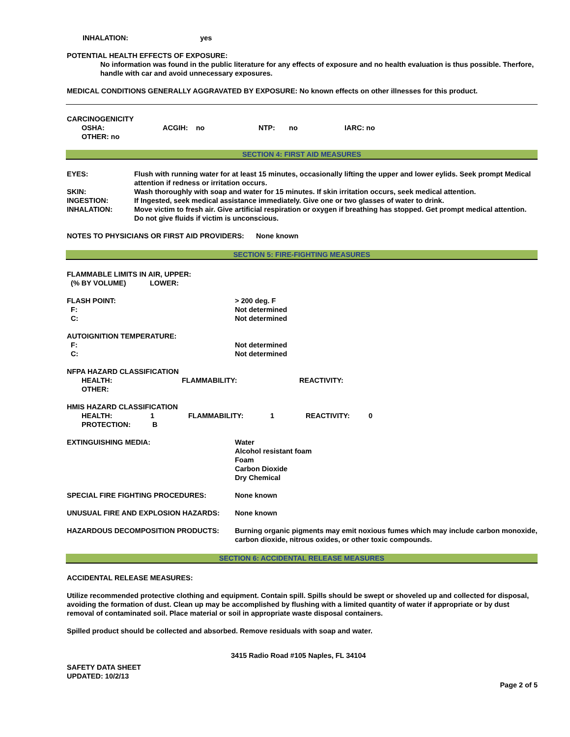INHALATION: yes
POTENTIAL HEALTH EFFECTS OF EXPOSURE:
No information was found in the public literature for any effects of exposure and no health evaluation is thus possible. Therfore, handle with car and avoid unnecessary exposures.
MEDICAL CONDITIONS GENERALLY AGGRAVATED BY EXPOSURE: No known effects on other illnesses for this product.
CARCINOGENICITY
| OSHA: | ACGIH: no | NTP: no | IARC: no |
OTHER: no
SECTION 4: FIRST AID MEASURES
| EYES: | Flush with running water for at least 15 minutes, occasionally lifting the upper and lower eylids. Seek prompt Medical attention if redness or irritation occurs. |
| SKIN: | Wash thoroughly with soap and water for 15 minutes. If skin irritation occurs, seek medical attention. |
| INGESTION: | If Ingested, seek medical assistance immediately. Give one or two glasses of water to drink. |
| INHALATION: | Move victim to fresh air. Give artificial respiration or oxygen if breathing has stopped. Get prompt medical attention. Do not give fluids if victim is unconscious. |
NOTES TO PHYSICIANS OR FIRST AID PROVIDERS: None known
SECTION 5: FIRE-FIGHTING MEASURES
| FLAMMABLE LIMITS IN AIR, UPPER: (% BY VOLUME) LOWER: | |
| FLASH POINT: F: C: | > 200 deg. F Not determined Not determined |
| AUTOIGNITION TEMPERATURE: F: C: | Not determined Not determined |
NFPA HAZARD CLASSIFICATION
| HEALTH: | FLAMMABILITY: | REACTIVITY: |
| OTHER: | | |
HMIS HAZARD CLASSIFICATION
| HEALTH: | 1 | FLAMMABILITY: | 1 | REACTIVITY: | 0 |
| PROTECTION: | B | | | | |
| EXTINGUISHING MEDIA: | Water Alcohol resistant foam Foam Carbon Dioxide Dry Chemical |
| SPECIAL FIRE FIGHTING PROCEDURES: | None known |
| UNUSUAL FIRE AND EXPLOSION HAZARDS: | None known |
| HAZARDOUS DECOMPOSITION PRODUCTS: | Burning organic pigments may emit noxious fumes which may include carbon monoxide, carbon dioxide, nitrous oxides, or other toxic compounds. |
SECTION 6: ACCIDENTAL RELEASE MEASURES
ACCIDENTAL RELEASE MEASURES:
Utilize recommended protective clothing and equipment. Contain spill. Spills should be swept or shoveled up and collected for disposal, avoiding the formation of dust. Clean up may be accomplished by flushing with a limited quantity of water if appropriate or by dust removal of contaminated soil. Place material or soil in appropriate waste disposal containers.
Spilled product should be collected and absorbed. Remove residuals with soap and water.
3415 Radio Road #105 Naples, FL 34104
SAFETY DATA SHEET
UPDATED: 10/2/13
Page 2 of 5